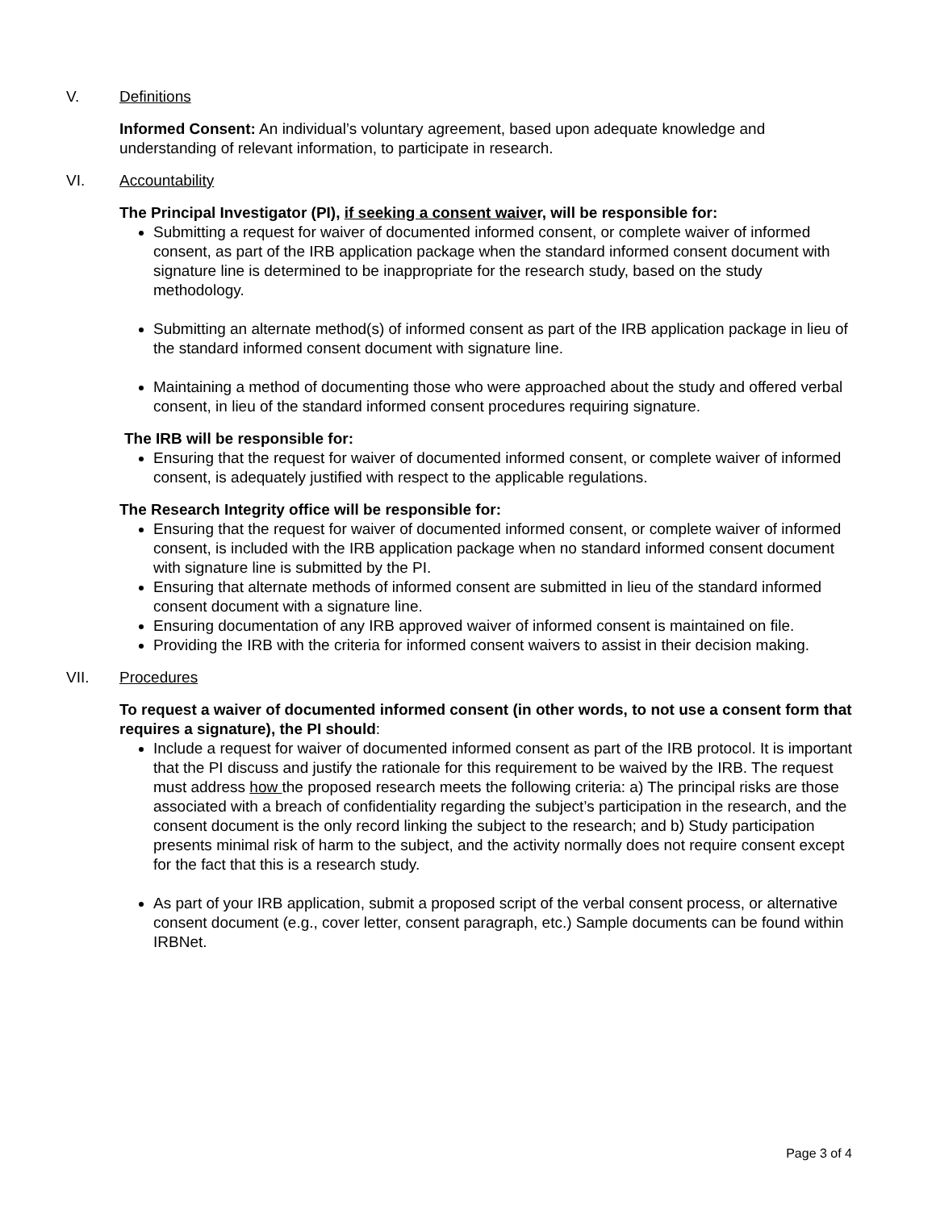V. Definitions
Informed Consent: An individual’s voluntary agreement, based upon adequate knowledge and understanding of relevant information, to participate in research.
VI. Accountability
The Principal Investigator (PI), if seeking a consent waiver, will be responsible for:
Submitting a request for waiver of documented informed consent, or complete waiver of informed consent, as part of the IRB application package when the standard informed consent document with signature line is determined to be inappropriate for the research study, based on the study methodology.
Submitting an alternate method(s) of informed consent as part of the IRB application package in lieu of the standard informed consent document with signature line.
Maintaining a method of documenting those who were approached about the study and offered verbal consent, in lieu of the standard informed consent procedures requiring signature.
The IRB will be responsible for:
Ensuring that the request for waiver of documented informed consent, or complete waiver of informed consent, is adequately justified with respect to the applicable regulations.
The Research Integrity office will be responsible for:
Ensuring that the request for waiver of documented informed consent, or complete waiver of informed consent, is included with the IRB application package when no standard informed consent document with signature line is submitted by the PI.
Ensuring that alternate methods of informed consent are submitted in lieu of the standard informed consent document with a signature line.
Ensuring documentation of any IRB approved waiver of informed consent is maintained on file.
Providing the IRB with the criteria for informed consent waivers to assist in their decision making.
VII. Procedures
To request a waiver of documented informed consent (in other words, to not use a consent form that requires a signature), the PI should:
Include a request for waiver of documented informed consent as part of the IRB protocol. It is important that the PI discuss and justify the rationale for this requirement to be waived by the IRB. The request must address how the proposed research meets the following criteria: a) The principal risks are those associated with a breach of confidentiality regarding the subject’s participation in the research, and the consent document is the only record linking the subject to the research; and b) Study participation presents minimal risk of harm to the subject, and the activity normally does not require consent except for the fact that this is a research study.
As part of your IRB application, submit a proposed script of the verbal consent process, or alternative consent document (e.g., cover letter, consent paragraph, etc.) Sample documents can be found within IRBNet.
Page 3 of 4